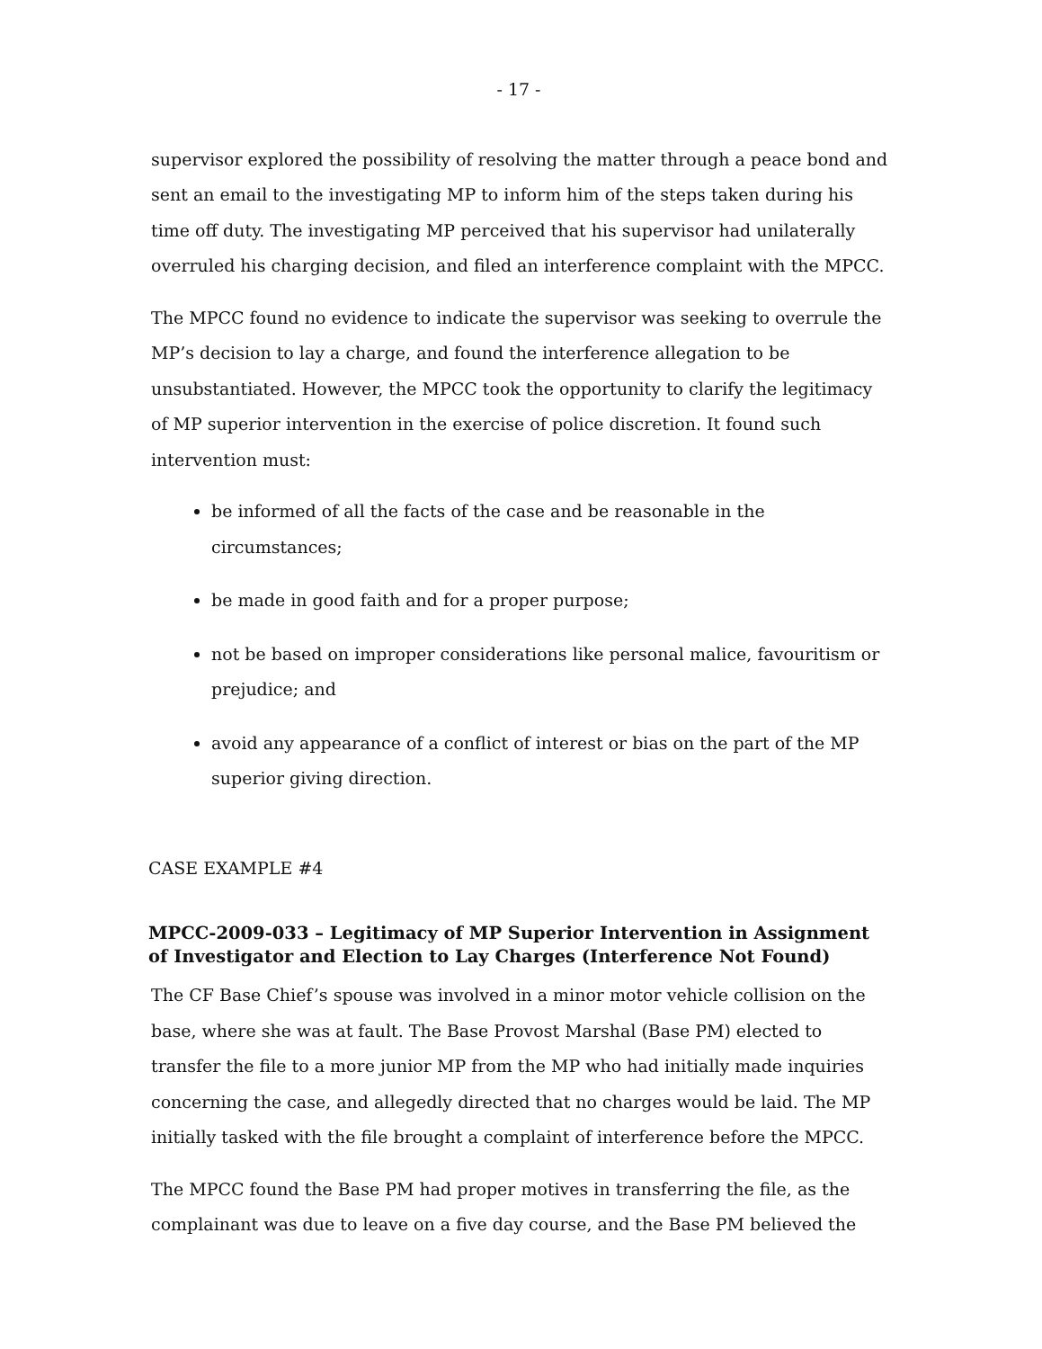- 17 -
supervisor explored the possibility of resolving the matter through a peace bond and sent an email to the investigating MP to inform him of the steps taken during his time off duty. The investigating MP perceived that his supervisor had unilaterally overruled his charging decision, and filed an interference complaint with the MPCC.
The MPCC found no evidence to indicate the supervisor was seeking to overrule the MP’s decision to lay a charge, and found the interference allegation to be unsubstantiated. However, the MPCC took the opportunity to clarify the legitimacy of MP superior intervention in the exercise of police discretion. It found such intervention must:
be informed of all the facts of the case and be reasonable in the circumstances;
be made in good faith and for a proper purpose;
not be based on improper considerations like personal malice, favouritism or prejudice; and
avoid any appearance of a conflict of interest or bias on the part of the MP superior giving direction.
CASE EXAMPLE #4
MPCC-2009-033 – Legitimacy of MP Superior Intervention in Assignment of Investigator and Election to Lay Charges (Interference Not Found)
The CF Base Chief’s spouse was involved in a minor motor vehicle collision on the base, where she was at fault. The Base Provost Marshal (Base PM) elected to transfer the file to a more junior MP from the MP who had initially made inquiries concerning the case, and allegedly directed that no charges would be laid. The MP initially tasked with the file brought a complaint of interference before the MPCC.
The MPCC found the Base PM had proper motives in transferring the file, as the complainant was due to leave on a five day course, and the Base PM believed the